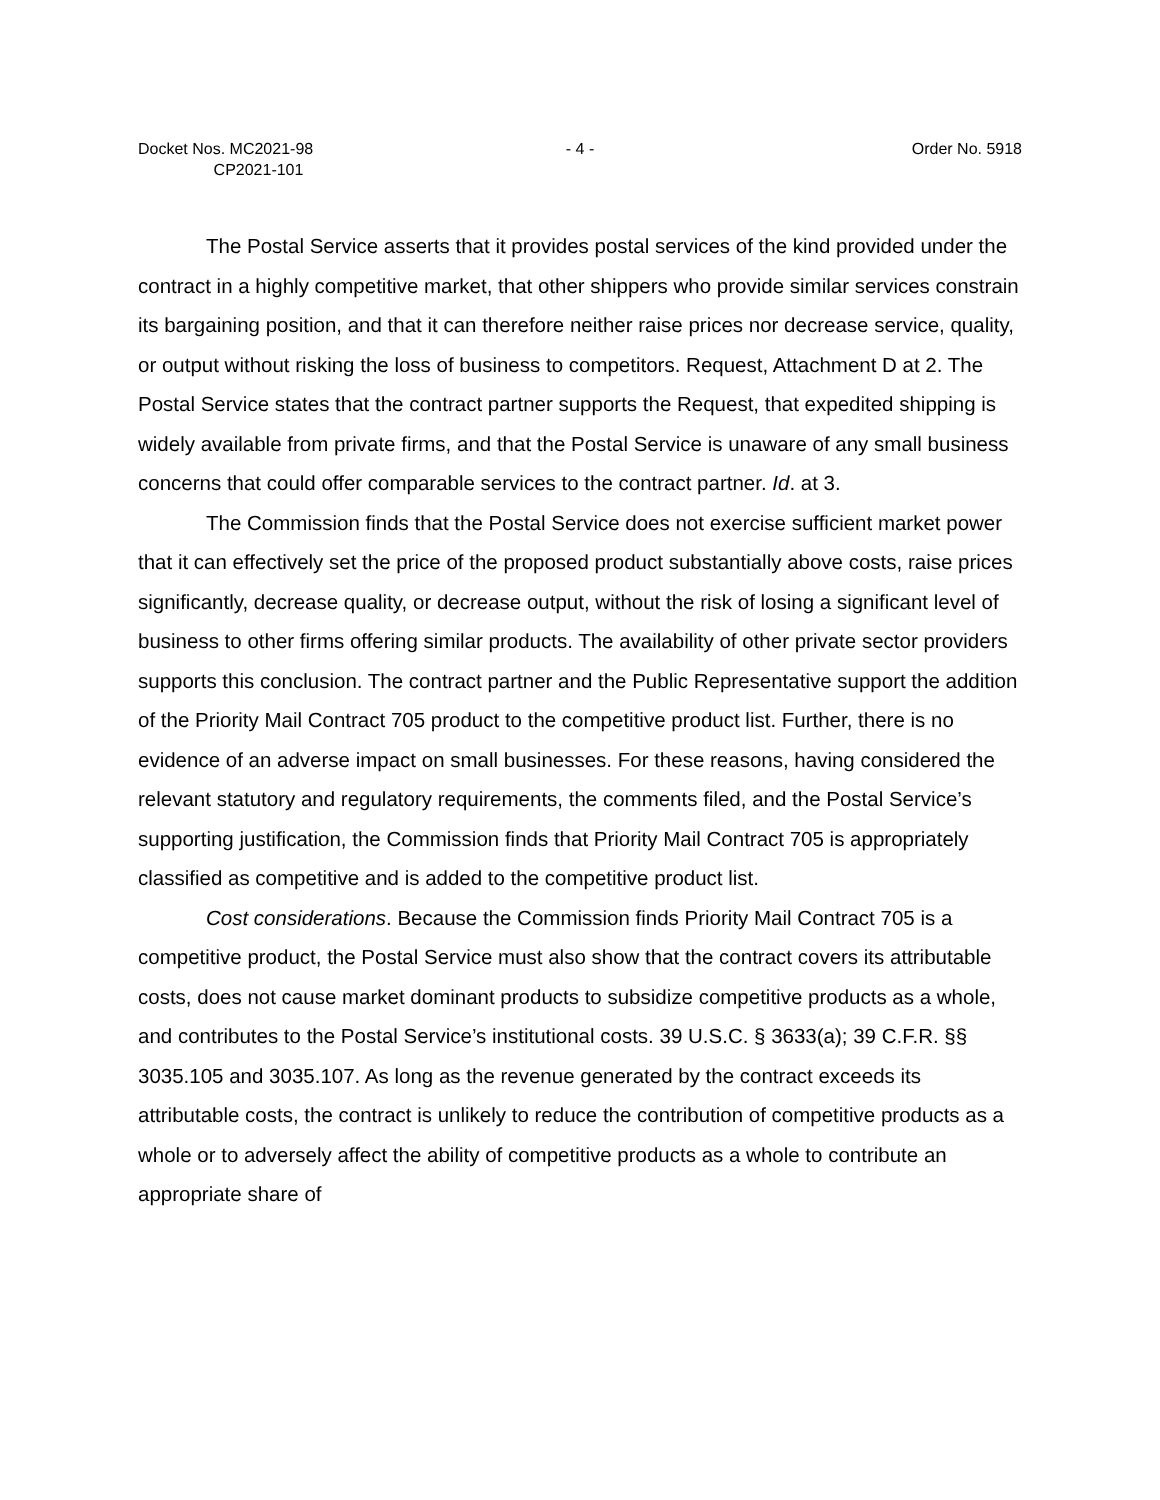Docket Nos. MC2021-98
CP2021-101
- 4 - Order No. 5918
The Postal Service asserts that it provides postal services of the kind provided under the contract in a highly competitive market, that other shippers who provide similar services constrain its bargaining position, and that it can therefore neither raise prices nor decrease service, quality, or output without risking the loss of business to competitors. Request, Attachment D at 2. The Postal Service states that the contract partner supports the Request, that expedited shipping is widely available from private firms, and that the Postal Service is unaware of any small business concerns that could offer comparable services to the contract partner. Id. at 3.
The Commission finds that the Postal Service does not exercise sufficient market power that it can effectively set the price of the proposed product substantially above costs, raise prices significantly, decrease quality, or decrease output, without the risk of losing a significant level of business to other firms offering similar products. The availability of other private sector providers supports this conclusion. The contract partner and the Public Representative support the addition of the Priority Mail Contract 705 product to the competitive product list. Further, there is no evidence of an adverse impact on small businesses. For these reasons, having considered the relevant statutory and regulatory requirements, the comments filed, and the Postal Service’s supporting justification, the Commission finds that Priority Mail Contract 705 is appropriately classified as competitive and is added to the competitive product list.
Cost considerations. Because the Commission finds Priority Mail Contract 705 is a competitive product, the Postal Service must also show that the contract covers its attributable costs, does not cause market dominant products to subsidize competitive products as a whole, and contributes to the Postal Service’s institutional costs. 39 U.S.C. § 3633(a); 39 C.F.R. §§ 3035.105 and 3035.107. As long as the revenue generated by the contract exceeds its attributable costs, the contract is unlikely to reduce the contribution of competitive products as a whole or to adversely affect the ability of competitive products as a whole to contribute an appropriate share of